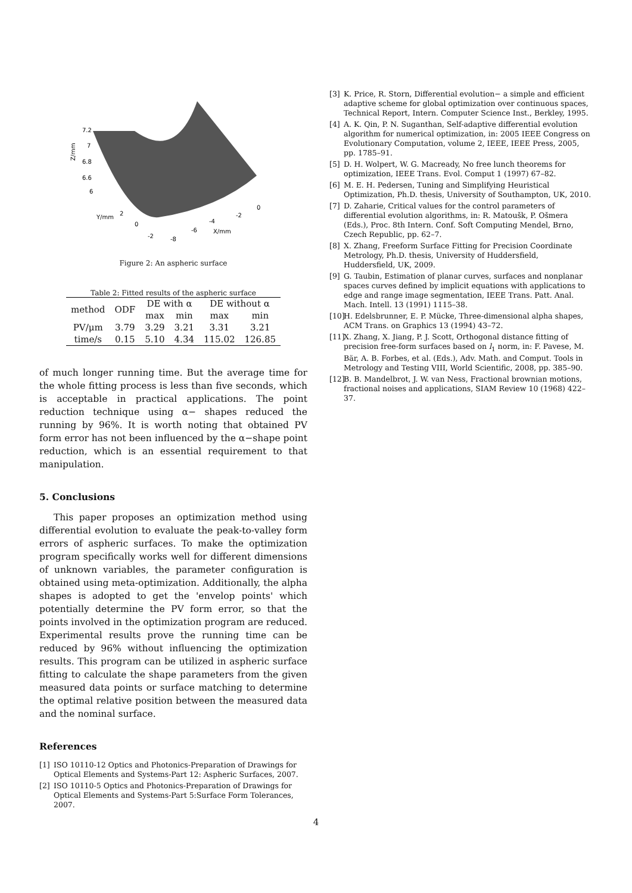7.2
7
6.8
6.6
6
Y/mm
2
0
-2
-8
-6
-4
-2
0
X/mm
Z/mm
Figure 2: An aspheric surface
Table 2: Fitted results of the aspheric surface
| method | ODF | DE with α | | DE without α | |
| --- | --- | --- | --- | --- | --- |
| | | max | min | max | min |
| PV/μm | 3.79 | 3.29 | 3.21 | 3.31 | 3.21 |
| time/s | 0.15 | 5.10 | 4.34 | 115.02 | 126.85 |
of much longer running time. But the average time for the whole fitting process is less than five seconds, which is acceptable in practical applications. The point reduction technique using α− shapes reduced the running by 96%. It is worth noting that obtained PV form error has not been influenced by the α−shape point reduction, which is an essential requirement to that manipulation.
5. Conclusions
This paper proposes an optimization method using differential evolution to evaluate the peak-to-valley form errors of aspheric surfaces. To make the optimization program specifically works well for different dimensions of unknown variables, the parameter configuration is obtained using meta-optimization. Additionally, the alpha shapes is adopted to get the 'envelop points' which potentially determine the PV form error, so that the points involved in the optimization program are reduced. Experimental results prove the running time can be reduced by 96% without influencing the optimization results. This program can be utilized in aspheric surface fitting to calculate the shape parameters from the given measured data points or surface matching to determine the optimal relative position between the measured data and the nominal surface.
References
[1] ISO 10110-12 Optics and Photonics-Preparation of Drawings for Optical Elements and Systems-Part 12: Aspheric Surfaces, 2007.
[2] ISO 10110-5 Optics and Photonics-Preparation of Drawings for Optical Elements and Systems-Part 5:Surface Form Tolerances, 2007.
[3] K. Price, R. Storn, Differential evolution− a simple and efficient adaptive scheme for global optimization over continuous spaces, Technical Report, Intern. Computer Science Inst., Berkley, 1995.
[4] A. K. Qin, P. N. Suganthan, Self-adaptive differential evolution algorithm for numerical optimization, in: 2005 IEEE Congress on Evolutionary Computation, volume 2, IEEE, IEEE Press, 2005, pp. 1785–91.
[5] D. H. Wolpert, W. G. Macready, No free lunch theorems for optimization, IEEE Trans. Evol. Comput 1 (1997) 67–82.
[6] M. E. H. Pedersen, Tuning and Simplifying Heuristical Optimization, Ph.D. thesis, University of Southampton, UK, 2010.
[7] D. Zaharie, Critical values for the control parameters of differential evolution algorithms, in: R. Matoušk, P. Ošmera (Eds.), Proc. 8th Intern. Conf. Soft Computing Mendel, Brno, Czech Republic, pp. 62–7.
[8] X. Zhang, Freeform Surface Fitting for Precision Coordinate Metrology, Ph.D. thesis, University of Huddersfield, Huddersfield, UK, 2009.
[9] G. Taubin, Estimation of planar curves, surfaces and nonplanar spaces curves defined by implicit equations with applications to edge and range image segmentation, IEEE Trans. Patt. Anal. Mach. Intell. 13 (1991) 1115–38.
[10]
H. Edelsbrunner, E. P. Mücke, Three-dimensional alpha shapes, ACM Trans. on Graphics 13 (1994) 43–72.
[11]
X. Zhang, X. Jiang, P. J. Scott, Orthogonal distance fitting of precision free-form surfaces based on l<sub>1</sub> norm, in: F. Pavese, M. Bär, A. B. Forbes, et al. (Eds.), Adv. Math. and Comput. Tools in Metrology and Testing VIII, World Scientific, 2008, pp. 385–90.
[12]
B. B. Mandelbrot, J. W. van Ness, Fractional brownian motions, fractional noises and applications, SIAM Review 10 (1968) 422–37.
4